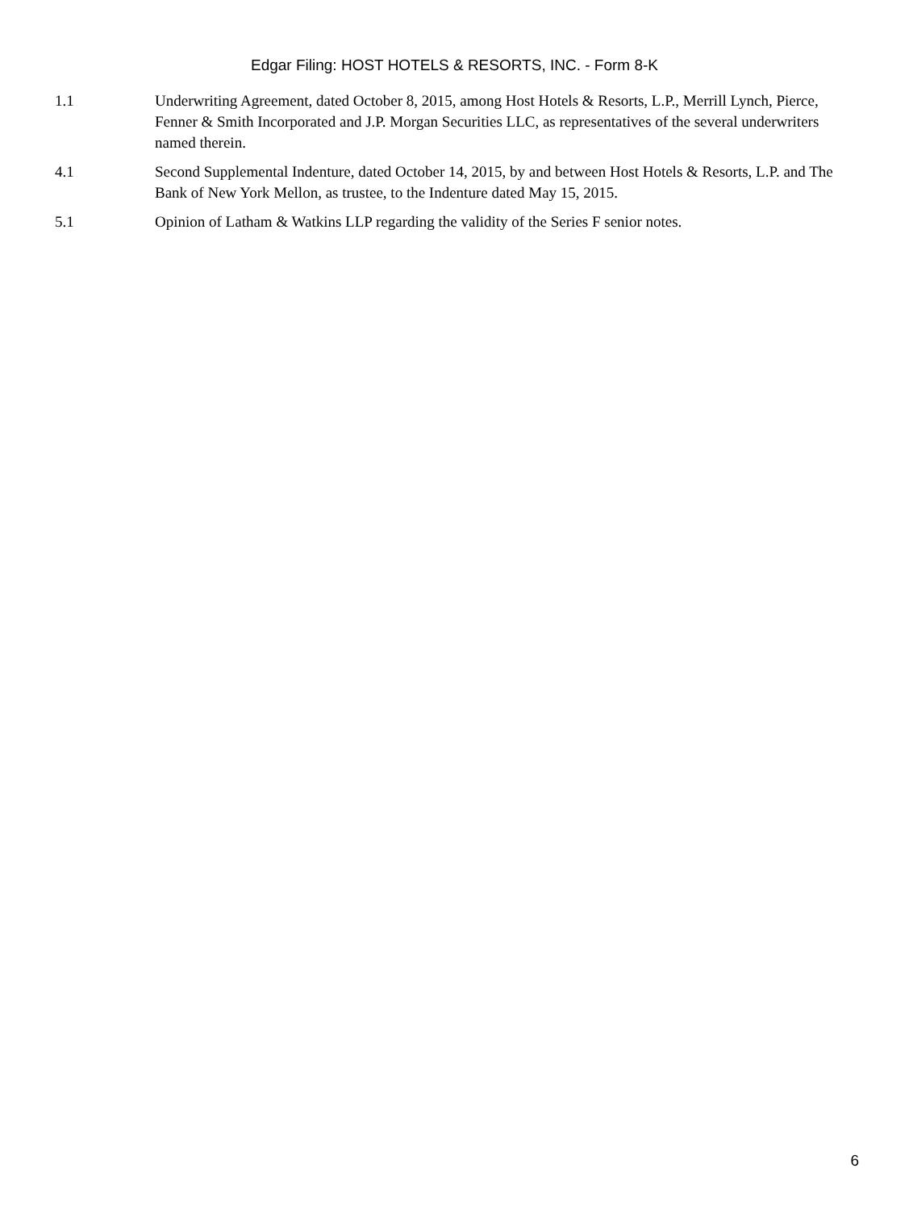Edgar Filing: HOST HOTELS & RESORTS, INC. - Form 8-K
| 1.1 | Underwriting Agreement, dated October 8, 2015, among Host Hotels & Resorts, L.P., Merrill Lynch, Pierce, Fenner & Smith Incorporated and J.P. Morgan Securities LLC, as representatives of the several underwriters named therein. |
| 4.1 | Second Supplemental Indenture, dated October 14, 2015, by and between Host Hotels & Resorts, L.P. and The Bank of New York Mellon, as trustee, to the Indenture dated May 15, 2015. |
| 5.1 | Opinion of Latham & Watkins LLP regarding the validity of the Series F senior notes. |
6